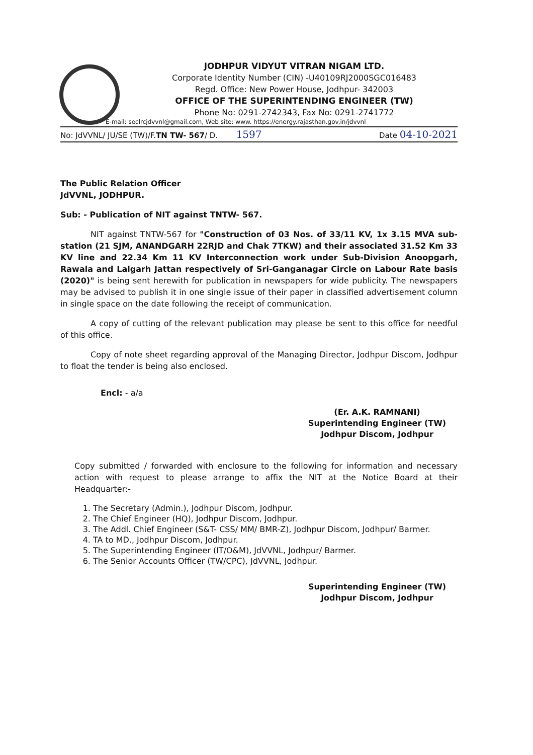JODHPUR VIDYUT VITRAN NIGAM LTD.
Corporate Identity Number (CIN) -U40109RJ2000SGC016483
Regd. Office: New Power House, Jodhpur- 342003
OFFICE OF THE SUPERINTENDING ENGINEER (TW)
Phone No: 0291-2742343, Fax No: 0291-2741772
E-mail: seclrcjdvvnl@gmail.com, Web site: www. https://energy.rajasthan.gov.in/jdvvnl
No: JdVVNL/ JU/SE (TW)/F.TN TW- 567/ D. 1597 Date 04-10-2021
The Public Relation Officer
JdVVNL, JODHPUR.
Sub: - Publication of NIT against TNTW- 567.
NIT against TNTW-567 for "Construction of 03 Nos. of 33/11 KV, 1x 3.15 MVA sub-station (21 SJM, ANANDGARH 22RJD and Chak 7TKW) and their associated 31.52 Km 33 KV line and 22.34 Km 11 KV Interconnection work under Sub-Division Anoopgarh, Rawala and Lalgarh Jattan respectively of Sri-Ganganagar Circle on Labour Rate basis (2020)" is being sent herewith for publication in newspapers for wide publicity. The newspapers may be advised to publish it in one single issue of their paper in classified advertisement column in single space on the date following the receipt of communication.
A copy of cutting of the relevant publication may please be sent to this office for needful of this office.
Copy of note sheet regarding approval of the Managing Director, Jodhpur Discom, Jodhpur to float the tender is being also enclosed.
Encl: - a/a
(Er. A.K. RAMNANI)
Superintending Engineer (TW)
Jodhpur Discom, Jodhpur
Copy submitted / forwarded with enclosure to the following for information and necessary action with request to please arrange to affix the NIT at the Notice Board at their Headquarter:-
1. The Secretary (Admin.), Jodhpur Discom, Jodhpur.
2. The Chief Engineer (HQ), Jodhpur Discom, Jodhpur.
3. The Addl. Chief Engineer (S&T- CSS/ MM/ BMR-Z), Jodhpur Discom, Jodhpur/ Barmer.
4. TA to MD., Jodhpur Discom, Jodhpur.
5. The Superintending Engineer (IT/O&M), JdVVNL, Jodhpur/ Barmer.
6. The Senior Accounts Officer (TW/CPC), JdVVNL, Jodhpur.
Superintending Engineer (TW)
Jodhpur Discom, Jodhpur